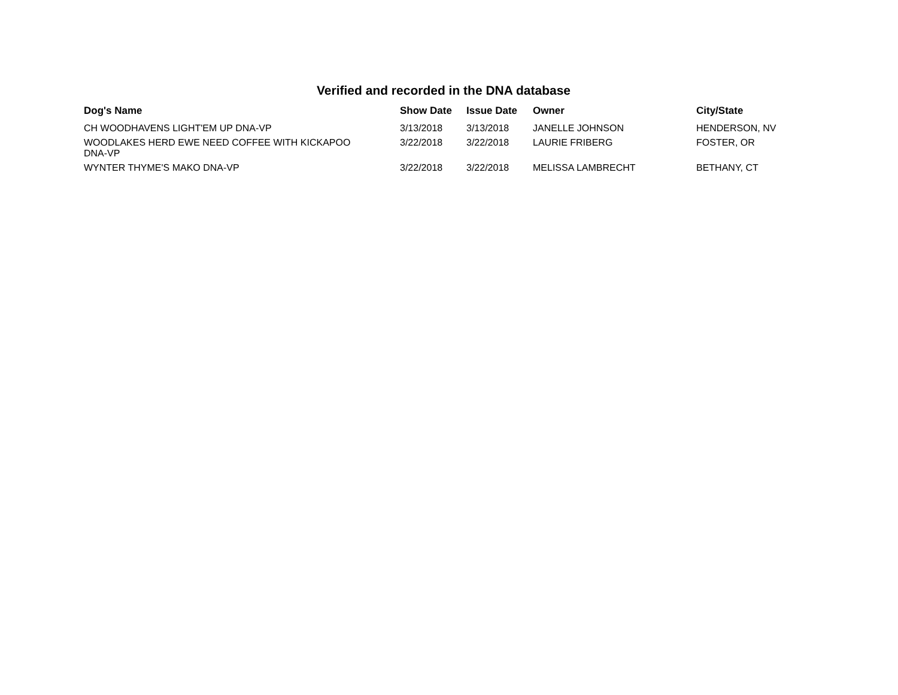Verified and recorded in the DNA database
| Dog's Name | Show Date | Issue Date | Owner | City/State |
| --- | --- | --- | --- | --- |
| CH WOODHAVENS LIGHT'EM UP DNA-VP | 3/13/2018 | 3/13/2018 | JANELLE JOHNSON | HENDERSON, NV |
| WOODLAKES HERD EWE NEED COFFEE WITH KICKAPOO DNA-VP | 3/22/2018 | 3/22/2018 | LAURIE FRIBERG | FOSTER, OR |
| WYNTER THYME'S MAKO DNA-VP | 3/22/2018 | 3/22/2018 | MELISSA LAMBRECHT | BETHANY, CT |